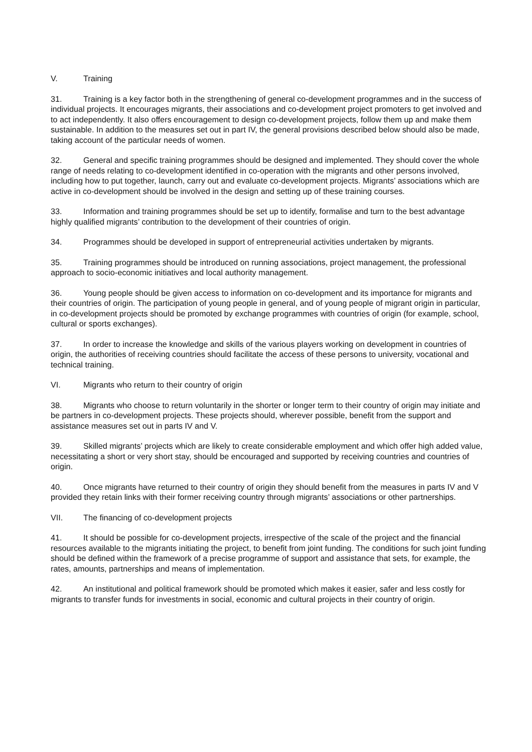V. Training
31. Training is a key factor both in the strengthening of general co-development programmes and in the success of individual projects. It encourages migrants, their associations and co-development project promoters to get involved and to act independently. It also offers encouragement to design co-development projects, follow them up and make them sustainable. In addition to the measures set out in part IV, the general provisions described below should also be made, taking account of the particular needs of women.
32. General and specific training programmes should be designed and implemented. They should cover the whole range of needs relating to co-development identified in co-operation with the migrants and other persons involved, including how to put together, launch, carry out and evaluate co-development projects. Migrants’ associations which are active in co-development should be involved in the design and setting up of these training courses.
33. Information and training programmes should be set up to identify, formalise and turn to the best advantage highly qualified migrants’ contribution to the development of their countries of origin.
34. Programmes should be developed in support of entrepreneurial activities undertaken by migrants.
35. Training programmes should be introduced on running associations, project management, the professional approach to socio-economic initiatives and local authority management.
36. Young people should be given access to information on co-development and its importance for migrants and their countries of origin. The participation of young people in general, and of young people of migrant origin in particular, in co-development projects should be promoted by exchange programmes with countries of origin (for example, school, cultural or sports exchanges).
37. In order to increase the knowledge and skills of the various players working on development in countries of origin, the authorities of receiving countries should facilitate the access of these persons to university, vocational and technical training.
VI. Migrants who return to their country of origin
38. Migrants who choose to return voluntarily in the shorter or longer term to their country of origin may initiate and be partners in co-development projects. These projects should, wherever possible, benefit from the support and assistance measures set out in parts IV and V.
39. Skilled migrants’ projects which are likely to create considerable employment and which offer high added value, necessitating a short or very short stay, should be encouraged and supported by receiving countries and countries of origin.
40. Once migrants have returned to their country of origin they should benefit from the measures in parts IV and V provided they retain links with their former receiving country through migrants’ associations or other partnerships.
VII. The financing of co-development projects
41. It should be possible for co-development projects, irrespective of the scale of the project and the financial resources available to the migrants initiating the project, to benefit from joint funding. The conditions for such joint funding should be defined within the framework of a precise programme of support and assistance that sets, for example, the rates, amounts, partnerships and means of implementation.
42. An institutional and political framework should be promoted which makes it easier, safer and less costly for migrants to transfer funds for investments in social, economic and cultural projects in their country of origin.